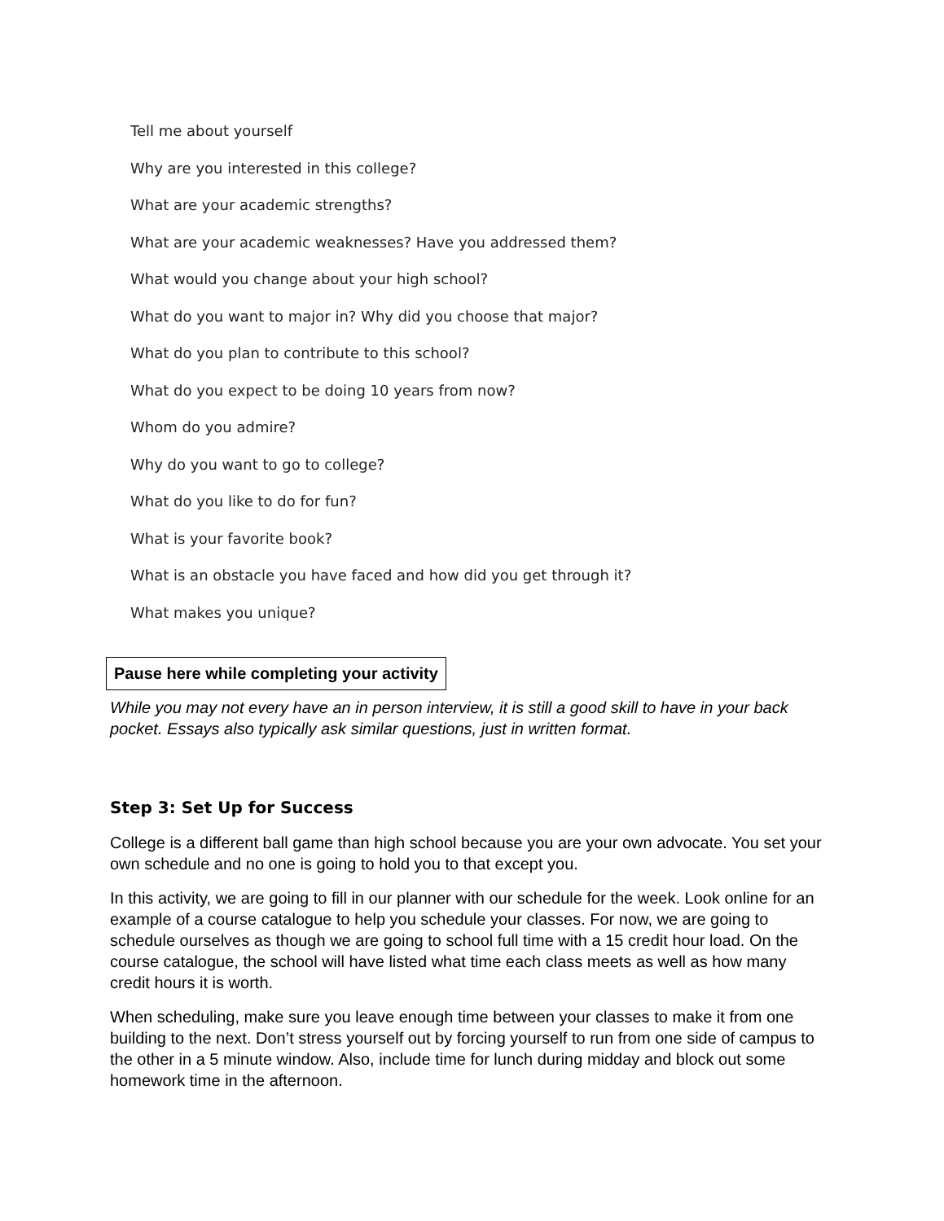Tell me about yourself
Why are you interested in this college?
What are your academic strengths?
What are your academic weaknesses? Have you addressed them?
What would you change about your high school?
What do you want to major in? Why did you choose that major?
What do you plan to contribute to this school?
What do you expect to be doing 10 years from now?
Whom do you admire?
Why do you want to go to college?
What do you like to do for fun?
What is your favorite book?
What is an obstacle you have faced and how did you get through it?
What makes you unique?
Pause here while completing your activity
While you may not every have an in person interview, it is still a good skill to have in your back pocket. Essays also typically ask similar questions, just in written format.
Step 3: Set Up for Success
College is a different ball game than high school because you are your own advocate. You set your own schedule and no one is going to hold you to that except you.
In this activity, we are going to fill in our planner with our schedule for the week. Look online for an example of a course catalogue to help you schedule your classes. For now, we are going to schedule ourselves as though we are going to school full time with a 15 credit hour load. On the course catalogue, the school will have listed what time each class meets as well as how many credit hours it is worth.
When scheduling, make sure you leave enough time between your classes to make it from one building to the next. Don’t stress yourself out by forcing yourself to run from one side of campus to the other in a 5 minute window. Also, include time for lunch during midday and block out some homework time in the afternoon.